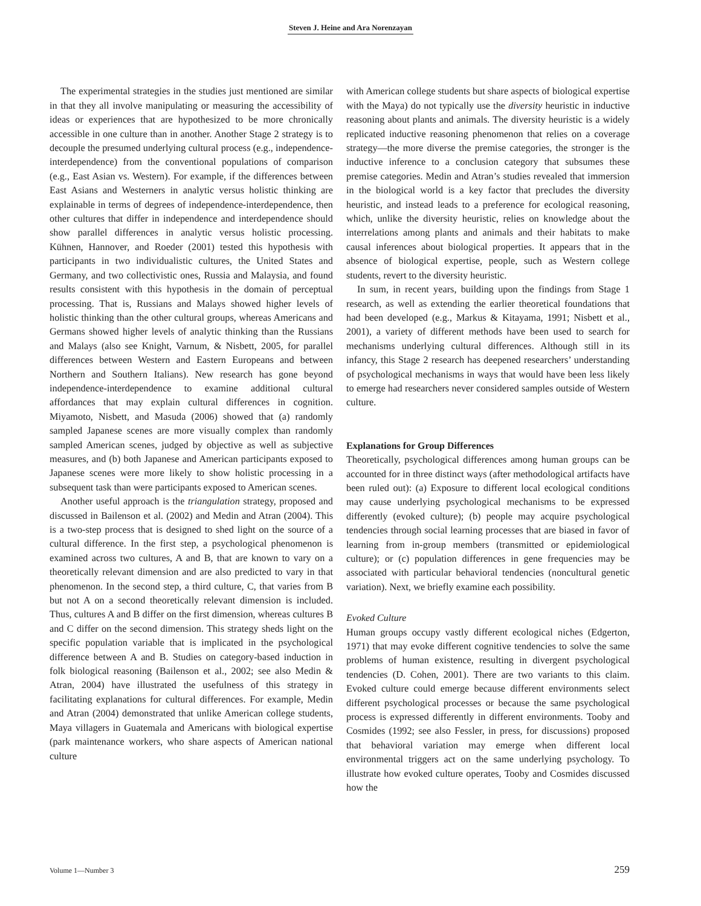Steven J. Heine and Ara Norenzayan
The experimental strategies in the studies just mentioned are similar in that they all involve manipulating or measuring the accessibility of ideas or experiences that are hypothesized to be more chronically accessible in one culture than in another. Another Stage 2 strategy is to decouple the presumed underlying cultural process (e.g., independence-interdependence) from the conventional populations of comparison (e.g., East Asian vs. Western). For example, if the differences between East Asians and Westerners in analytic versus holistic thinking are explainable in terms of degrees of independence-interdependence, then other cultures that differ in independence and interdependence should show parallel differences in analytic versus holistic processing. Kühnen, Hannover, and Roeder (2001) tested this hypothesis with participants in two individualistic cultures, the United States and Germany, and two collectivistic ones, Russia and Malaysia, and found results consistent with this hypothesis in the domain of perceptual processing. That is, Russians and Malays showed higher levels of holistic thinking than the other cultural groups, whereas Americans and Germans showed higher levels of analytic thinking than the Russians and Malays (also see Knight, Varnum, & Nisbett, 2005, for parallel differences between Western and Eastern Europeans and between Northern and Southern Italians). New research has gone beyond independence-interdependence to examine additional cultural affordances that may explain cultural differences in cognition. Miyamoto, Nisbett, and Masuda (2006) showed that (a) randomly sampled Japanese scenes are more visually complex than randomly sampled American scenes, judged by objective as well as subjective measures, and (b) both Japanese and American participants exposed to Japanese scenes were more likely to show holistic processing in a subsequent task than were participants exposed to American scenes.
Another useful approach is the triangulation strategy, proposed and discussed in Bailenson et al. (2002) and Medin and Atran (2004). This is a two-step process that is designed to shed light on the source of a cultural difference. In the first step, a psychological phenomenon is examined across two cultures, A and B, that are known to vary on a theoretically relevant dimension and are also predicted to vary in that phenomenon. In the second step, a third culture, C, that varies from B but not A on a second theoretically relevant dimension is included. Thus, cultures A and B differ on the first dimension, whereas cultures B and C differ on the second dimension. This strategy sheds light on the specific population variable that is implicated in the psychological difference between A and B. Studies on category-based induction in folk biological reasoning (Bailenson et al., 2002; see also Medin & Atran, 2004) have illustrated the usefulness of this strategy in facilitating explanations for cultural differences. For example, Medin and Atran (2004) demonstrated that unlike American college students, Maya villagers in Guatemala and Americans with biological expertise (park maintenance workers, who share aspects of American national culture
with American college students but share aspects of biological expertise with the Maya) do not typically use the diversity heuristic in inductive reasoning about plants and animals. The diversity heuristic is a widely replicated inductive reasoning phenomenon that relies on a coverage strategy—the more diverse the premise categories, the stronger is the inductive inference to a conclusion category that subsumes these premise categories. Medin and Atran’s studies revealed that immersion in the biological world is a key factor that precludes the diversity heuristic, and instead leads to a preference for ecological reasoning, which, unlike the diversity heuristic, relies on knowledge about the interrelations among plants and animals and their habitats to make causal inferences about biological properties. It appears that in the absence of biological expertise, people, such as Western college students, revert to the diversity heuristic.
In sum, in recent years, building upon the findings from Stage 1 research, as well as extending the earlier theoretical foundations that had been developed (e.g., Markus & Kitayama, 1991; Nisbett et al., 2001), a variety of different methods have been used to search for mechanisms underlying cultural differences. Although still in its infancy, this Stage 2 research has deepened researchers’ understanding of psychological mechanisms in ways that would have been less likely to emerge had researchers never considered samples outside of Western culture.
Explanations for Group Differences
Theoretically, psychological differences among human groups can be accounted for in three distinct ways (after methodological artifacts have been ruled out): (a) Exposure to different local ecological conditions may cause underlying psychological mechanisms to be expressed differently (evoked culture); (b) people may acquire psychological tendencies through social learning processes that are biased in favor of learning from in-group members (transmitted or epidemiological culture); or (c) population differences in gene frequencies may be associated with particular behavioral tendencies (noncultural genetic variation). Next, we briefly examine each possibility.
Evoked Culture
Human groups occupy vastly different ecological niches (Edgerton, 1971) that may evoke different cognitive tendencies to solve the same problems of human existence, resulting in divergent psychological tendencies (D. Cohen, 2001). There are two variants to this claim. Evoked culture could emerge because different environments select different psychological processes or because the same psychological process is expressed differently in different environments. Tooby and Cosmides (1992; see also Fessler, in press, for discussions) proposed that behavioral variation may emerge when different local environmental triggers act on the same underlying psychology. To illustrate how evoked culture operates, Tooby and Cosmides discussed how the
Volume 1—Number 3 259